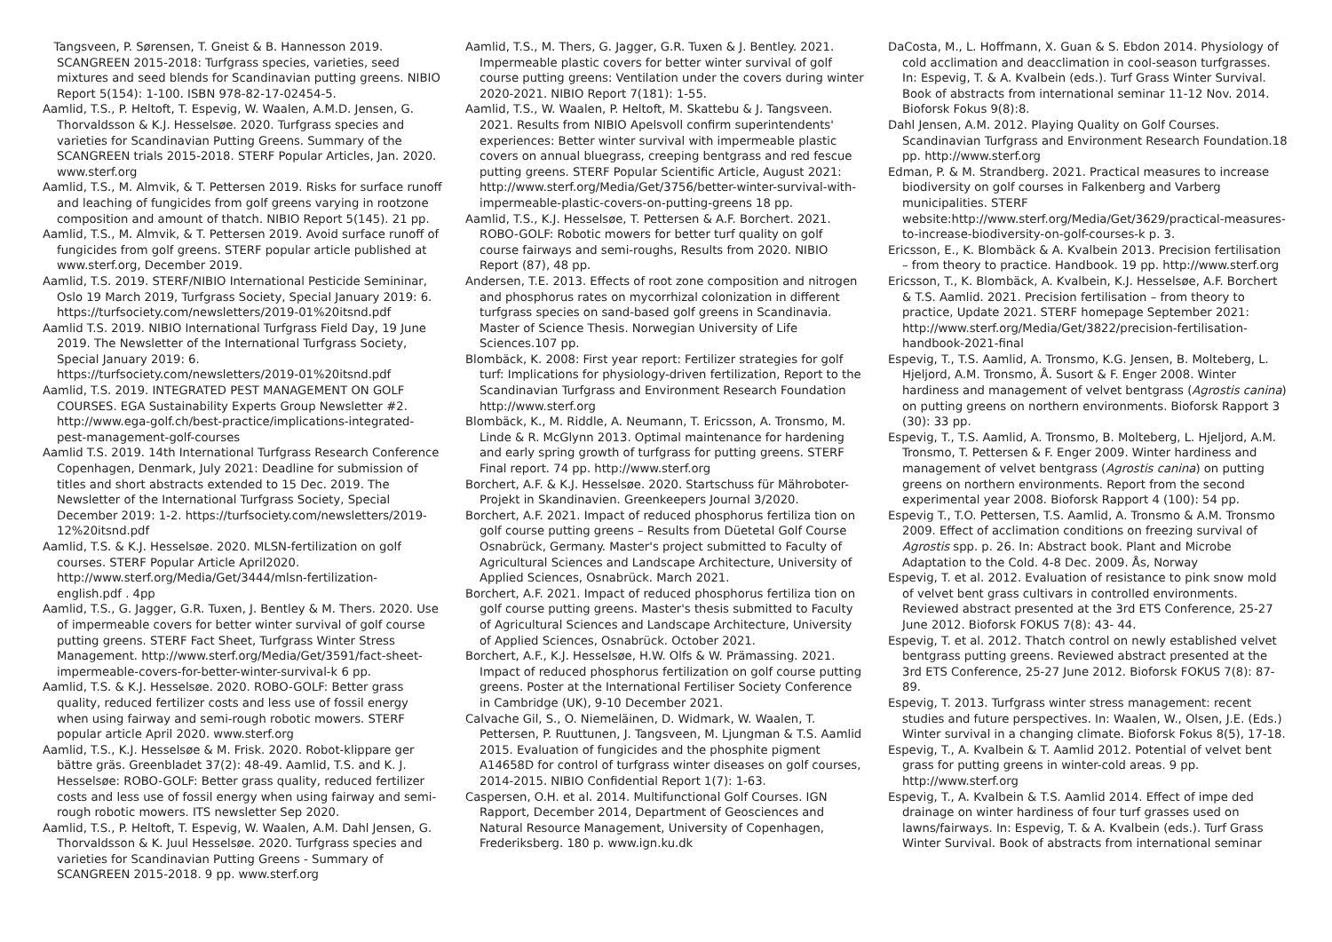Tangsveen, P. Sørensen, T. Gneist & B. Hannesson 2019. SCANGREEN 2015-2018: Turfgrass species, varieties, seed mixtures and seed blends for Scandinavian putting greens. NIBIO Report 5(154): 1-100. ISBN 978-82-17-02454-5.
Aamlid, T.S., P. Heltoft, T. Espevig, W. Waalen, A.M.D. Jensen, G. Thorvaldsson & K.J. Hesselsøe. 2020. Turfgrass species and varieties for Scandinavian Putting Greens. Summary of the SCANGREEN trials 2015-2018. STERF Popular Articles, Jan. 2020. www.sterf.org
Aamlid, T.S., M. Almvik, & T. Pettersen 2019. Risks for surface runoff and leaching of fungicides from golf greens varying in rootzone composition and amount of thatch. NIBIO Report 5(145). 21 pp.
Aamlid, T.S., M. Almvik, & T. Pettersen 2019. Avoid surface runoff of fungicides from golf greens. STERF popular article published at www.sterf.org, December 2019.
Aamlid, T.S. 2019. STERF/NIBIO International Pesticide Semininar, Oslo 19 March 2019, Turfgrass Society, Special January 2019: 6. https://turfsociety.com/newsletters/2019-01%20itsnd.pdf
Aamlid T.S. 2019. NIBIO International Turfgrass Field Day, 19 June 2019. The Newsletter of the International Turfgrass Society, Special January 2019: 6. https://turfsociety.com/newsletters/2019-01%20itsnd.pdf
Aamlid, T.S. 2019. INTEGRATED PEST MANAGEMENT ON GOLF COURSES. EGA Sustainability Experts Group Newsletter #2. http://www.ega-golf.ch/best-practice/implications-integrated-pest-management-golf-courses
Aamlid T.S. 2019. 14th International Turfgrass Research Conference Copenhagen, Denmark, July 2021: Deadline for submission of titles and short abstracts extended to 15 Dec. 2019. The Newsletter of the International Turfgrass Society, Special December 2019: 1-2. https://turfsociety.com/newsletters/2019-12%20itsnd.pdf
Aamlid, T.S. & K.J. Hesselsøe. 2020. MLSN-fertilization on golf courses. STERF Popular Article April2020. http://www.sterf.org/Media/Get/3444/mlsn-fertilization-english.pdf . 4pp
Aamlid, T.S., G. Jagger, G.R. Tuxen, J. Bentley & M. Thers. 2020. Use of impermeable covers for better winter survival of golf course putting greens. STERF Fact Sheet, Turfgrass Winter Stress Management. http://www.sterf.org/Media/Get/3591/fact-sheet-impermeable-covers-for-better-winter-survival-k 6 pp.
Aamlid, T.S. & K.J. Hesselsøe. 2020. ROBO-GOLF: Better grass quality, reduced fertilizer costs and less use of fossil energy when using fairway and semi-rough robotic mowers. STERF popular article April 2020. www.sterf.org
Aamlid, T.S., K.J. Hesselsøe & M. Frisk. 2020. Robot-klippare ger bättre gräs. Greenbladet 37(2): 48-49. Aamlid, T.S. and K. J. Hesselsøe: ROBO-GOLF: Better grass quality, reduced fertilizer costs and less use of fossil energy when using fairway and semi-rough robotic mowers. ITS newsletter Sep 2020.
Aamlid, T.S., P. Heltoft, T. Espevig, W. Waalen, A.M. Dahl Jensen, G. Thorvaldsson & K. Juul Hesselsøe. 2020. Turfgrass species and varieties for Scandinavian Putting Greens - Summary of SCANGREEN 2015-2018. 9 pp. www.sterf.org
Aamlid, T.S., M. Thers, G. Jagger, G.R. Tuxen & J. Bentley. 2021. Impermeable plastic covers for better winter survival of golf course putting greens: Ventilation under the covers during winter 2020-2021. NIBIO Report 7(181): 1-55.
Aamlid, T.S., W. Waalen, P. Heltoft, M. Skattebu & J. Tangsveen. 2021. Results from NIBIO Apelsvoll confirm superintendents' experiences: Better winter survival with impermeable plastic covers on annual bluegrass, creeping bentgrass and red fescue putting greens. STERF Popular Scientific Article, August 2021: http://www.sterf.org/Media/Get/3756/better-winter-survival-with-impermeable-plastic-covers-on-putting-greens 18 pp.
Aamlid, T.S., K.J. Hesselsøe, T. Pettersen & A.F. Borchert. 2021. ROBO-GOLF: Robotic mowers for better turf quality on golf course fairways and semi-roughs, Results from 2020. NIBIO Report (87), 48 pp.
Andersen, T.E. 2013. Effects of root zone composition and nitrogen and phosphorus rates on mycorrhizal colonization in different turfgrass species on sand-based golf greens in Scandinavia. Master of Science Thesis. Norwegian University of Life Sciences.107 pp.
Blombäck, K. 2008: First year report: Fertilizer strategies for golf turf: Implications for physiology-driven fertilization, Report to the Scandinavian Turfgrass and Environment Research Foundation http://www.sterf.org
Blombäck, K., M. Riddle, A. Neumann, T. Ericsson, A. Tronsmo, M. Linde & R. McGlynn 2013. Optimal maintenance for hardening and early spring growth of turfgrass for putting greens. STERF Final report. 74 pp. http://www.sterf.org
Borchert, A.F. & K.J. Hesselsøe. 2020. Startschuss für Mähroboter-Projekt in Skandinavien. Greenkeepers Journal 3/2020.
Borchert, A.F. 2021. Impact of reduced phosphorus fertiliza tion on golf course putting greens – Results from Düetetal Golf Course Osnabrück, Germany. Master's project submitted to Faculty of Agricultural Sciences and Landscape Architecture, University of Applied Sciences, Osnabrück. March 2021.
Borchert, A.F. 2021. Impact of reduced phosphorus fertiliza tion on golf course putting greens. Master's thesis submitted to Faculty of Agricultural Sciences and Landscape Architecture, University of Applied Sciences, Osnabrück. October 2021.
Borchert, A.F., K.J. Hesselsøe, H.W. Olfs & W. Prämassing. 2021. Impact of reduced phosphorus fertilization on golf course putting greens. Poster at the International Fertiliser Society Conference in Cambridge (UK), 9-10 December 2021.
Calvache Gil, S., O. Niemeläinen, D. Widmark, W. Waalen, T. Pettersen, P. Ruuttunen, J. Tangsveen, M. Ljungman & T.S. Aamlid 2015. Evaluation of fungicides and the phosphite pigment A14658D for control of turfgrass winter diseases on golf courses, 2014-2015. NIBIO Confidential Report 1(7): 1-63.
Caspersen, O.H. et al. 2014. Multifunctional Golf Courses. IGN Rapport, December 2014, Department of Geosciences and Natural Resource Management, University of Copenhagen, Frederiksberg. 180 p. www.ign.ku.dk
DaCosta, M., L. Hoffmann, X. Guan & S. Ebdon 2014. Physiology of cold acclimation and deacclimation in cool-season turfgrasses. In: Espevig, T. & A. Kvalbein (eds.). Turf Grass Winter Survival. Book of abstracts from international seminar 11-12 Nov. 2014. Bioforsk Fokus 9(8):8.
Dahl Jensen, A.M. 2012. Playing Quality on Golf Courses. Scandinavian Turfgrass and Environment Research Foundation.18 pp. http://www.sterf.org
Edman, P. & M. Strandberg. 2021. Practical measures to increase biodiversity on golf courses in Falkenberg and Varberg municipalities. STERF website:http://www.sterf.org/Media/Get/3629/practical-measures-to-increase-biodiversity-on-golf-courses-k p. 3.
Ericsson, E., K. Blombäck & A. Kvalbein 2013. Precision fertilisation – from theory to practice. Handbook. 19 pp. http://www.sterf.org
Ericsson, T., K. Blombäck, A. Kvalbein, K.J. Hesselsøe, A.F. Borchert & T.S. Aamlid. 2021. Precision fertilisation – from theory to practice, Update 2021. STERF homepage September 2021: http://www.sterf.org/Media/Get/3822/precision-fertilisation-handbook-2021-final
Espevig, T., T.S. Aamlid, A. Tronsmo, K.G. Jensen, B. Molteberg, L. Hjeljord, A.M. Tronsmo, Å. Susort & F. Enger 2008. Winter hardiness and management of velvet bentgrass (Agrostis canina) on putting greens on northern environments. Bioforsk Rapport 3 (30): 33 pp.
Espevig, T., T.S. Aamlid, A. Tronsmo, B. Molteberg, L. Hjeljord, A.M. Tronsmo, T. Pettersen & F. Enger 2009. Winter hardiness and management of velvet bentgrass (Agrostis canina) on putting greens on northern environments. Report from the second experimental year 2008. Bioforsk Rapport 4 (100): 54 pp.
Espevig T., T.O. Pettersen, T.S. Aamlid, A. Tronsmo & A.M. Tronsmo 2009. Effect of acclimation conditions on freezing survival of Agrostis spp. p. 26. In: Abstract book. Plant and Microbe Adaptation to the Cold. 4-8 Dec. 2009. Ås, Norway
Espevig, T. et al. 2012. Evaluation of resistance to pink snow mold of velvet bent grass cultivars in controlled environments. Reviewed abstract presented at the 3rd ETS Conference, 25-27 June 2012. Bioforsk FOKUS 7(8): 43- 44.
Espevig, T. et al. 2012. Thatch control on newly established velvet bentgrass putting greens. Reviewed abstract presented at the 3rd ETS Conference, 25-27 June 2012. Bioforsk FOKUS 7(8): 87-89.
Espevig, T. 2013. Turfgrass winter stress management: recent studies and future perspectives. In: Waalen, W., Olsen, J.E. (Eds.) Winter survival in a changing climate. Bioforsk Fokus 8(5), 17-18.
Espevig, T., A. Kvalbein & T. Aamlid 2012. Potential of velvet bent grass for putting greens in winter-cold areas. 9 pp. http://www.sterf.org
Espevig, T., A. Kvalbein & T.S. Aamlid 2014. Effect of impe ded drainage on winter hardiness of four turf grasses used on lawns/fairways. In: Espevig, T. & A. Kvalbein (eds.). Turf Grass Winter Survival. Book of abstracts from international seminar